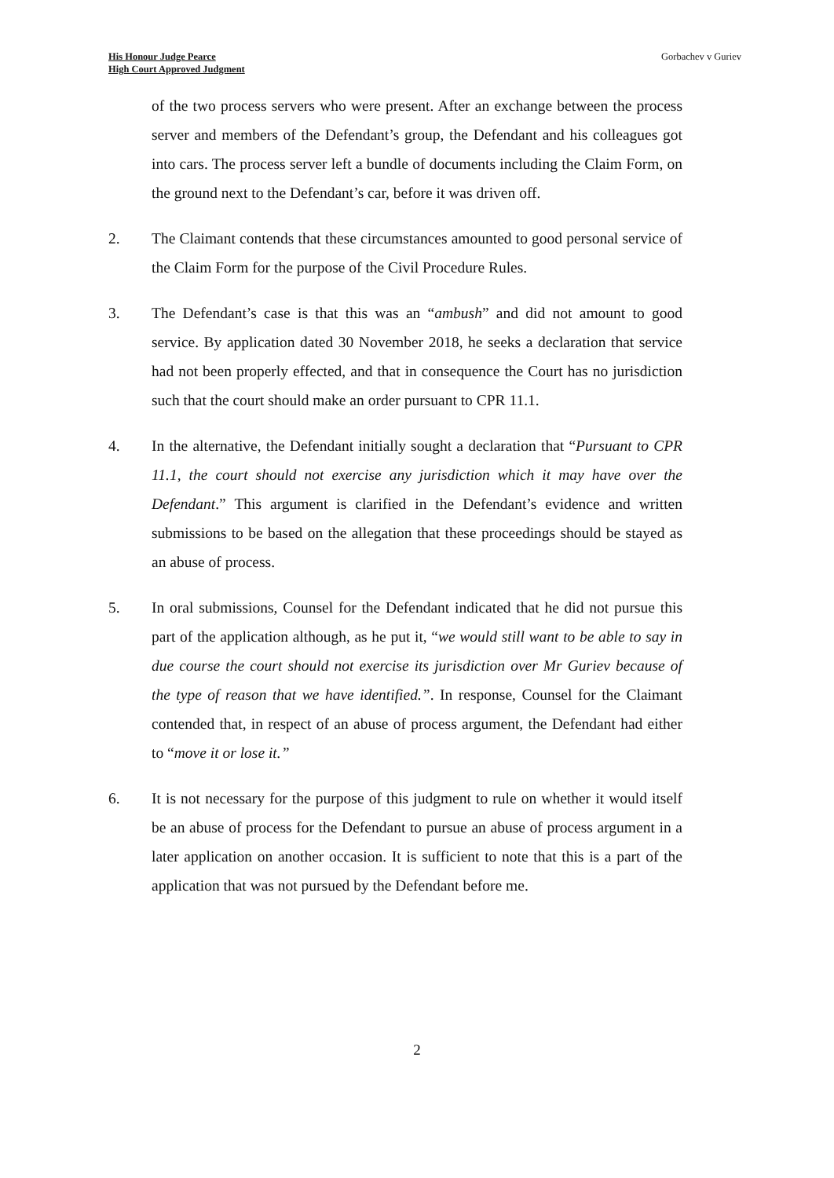His Honour Judge Pearce
High Court Approved Judgment
Gorbachev v Guriev
of the two process servers who were present. After an exchange between the process server and members of the Defendant’s group, the Defendant and his colleagues got into cars. The process server left a bundle of documents including the Claim Form, on the ground next to the Defendant’s car, before it was driven off.
2. The Claimant contends that these circumstances amounted to good personal service of the Claim Form for the purpose of the Civil Procedure Rules.
3. The Defendant’s case is that this was an “ambush” and did not amount to good service. By application dated 30 November 2018, he seeks a declaration that service had not been properly effected, and that in consequence the Court has no jurisdiction such that the court should make an order pursuant to CPR 11.1.
4. In the alternative, the Defendant initially sought a declaration that “Pursuant to CPR 11.1, the court should not exercise any jurisdiction which it may have over the Defendant.” This argument is clarified in the Defendant’s evidence and written submissions to be based on the allegation that these proceedings should be stayed as an abuse of process.
5. In oral submissions, Counsel for the Defendant indicated that he did not pursue this part of the application although, as he put it, “we would still want to be able to say in due course the court should not exercise its jurisdiction over Mr Guriev because of the type of reason that we have identified.”. In response, Counsel for the Claimant contended that, in respect of an abuse of process argument, the Defendant had either to “move it or lose it.”
6. It is not necessary for the purpose of this judgment to rule on whether it would itself be an abuse of process for the Defendant to pursue an abuse of process argument in a later application on another occasion. It is sufficient to note that this is a part of the application that was not pursued by the Defendant before me.
2